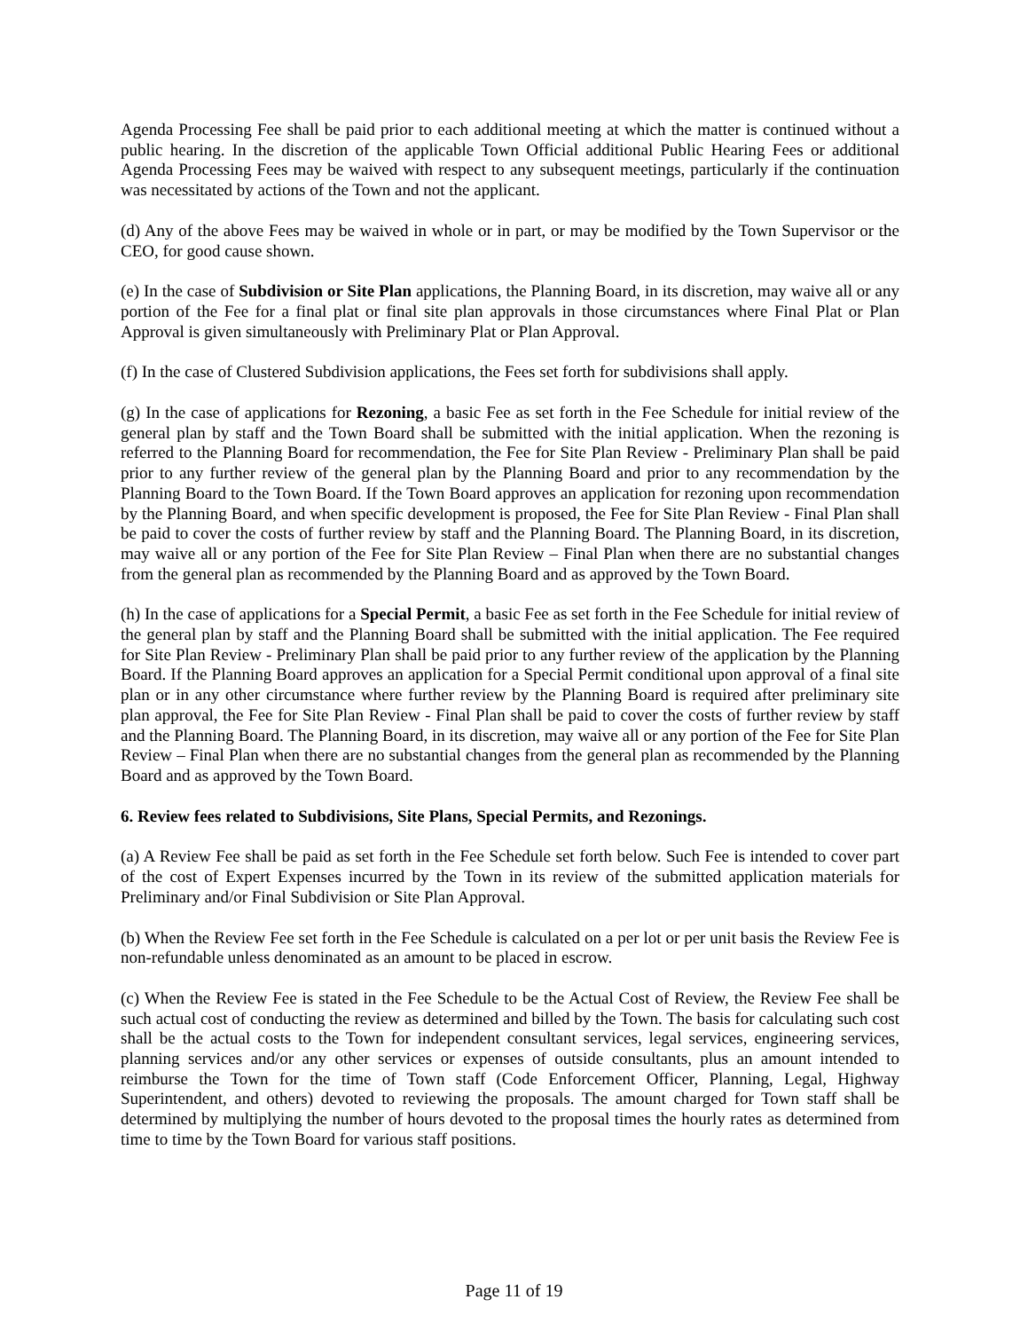Agenda Processing Fee shall be paid prior to each additional meeting at which the matter is continued without a public hearing. In the discretion of the applicable Town Official additional Public Hearing Fees or additional Agenda Processing Fees may be waived with respect to any subsequent meetings, particularly if the continuation was necessitated by actions of the Town and not the applicant.
(d) Any of the above Fees may be waived in whole or in part, or may be modified by the Town Supervisor or the CEO, for good cause shown.
(e) In the case of Subdivision or Site Plan applications, the Planning Board, in its discretion, may waive all or any portion of the Fee for a final plat or final site plan approvals in those circumstances where Final Plat or Plan Approval is given simultaneously with Preliminary Plat or Plan Approval.
(f) In the case of Clustered Subdivision applications, the Fees set forth for subdivisions shall apply.
(g) In the case of applications for Rezoning, a basic Fee as set forth in the Fee Schedule for initial review of the general plan by staff and the Town Board shall be submitted with the initial application. When the rezoning is referred to the Planning Board for recommendation, the Fee for Site Plan Review - Preliminary Plan shall be paid prior to any further review of the general plan by the Planning Board and prior to any recommendation by the Planning Board to the Town Board. If the Town Board approves an application for rezoning upon recommendation by the Planning Board, and when specific development is proposed, the Fee for Site Plan Review - Final Plan shall be paid to cover the costs of further review by staff and the Planning Board. The Planning Board, in its discretion, may waive all or any portion of the Fee for Site Plan Review – Final Plan when there are no substantial changes from the general plan as recommended by the Planning Board and as approved by the Town Board.
(h) In the case of applications for a Special Permit, a basic Fee as set forth in the Fee Schedule for initial review of the general plan by staff and the Planning Board shall be submitted with the initial application. The Fee required for Site Plan Review - Preliminary Plan shall be paid prior to any further review of the application by the Planning Board. If the Planning Board approves an application for a Special Permit conditional upon approval of a final site plan or in any other circumstance where further review by the Planning Board is required after preliminary site plan approval, the Fee for Site Plan Review - Final Plan shall be paid to cover the costs of further review by staff and the Planning Board. The Planning Board, in its discretion, may waive all or any portion of the Fee for Site Plan Review – Final Plan when there are no substantial changes from the general plan as recommended by the Planning Board and as approved by the Town Board.
6. Review fees related to Subdivisions, Site Plans, Special Permits, and Rezonings.
(a) A Review Fee shall be paid as set forth in the Fee Schedule set forth below. Such Fee is intended to cover part of the cost of Expert Expenses incurred by the Town in its review of the submitted application materials for Preliminary and/or Final Subdivision or Site Plan Approval.
(b) When the Review Fee set forth in the Fee Schedule is calculated on a per lot or per unit basis the Review Fee is non-refundable unless denominated as an amount to be placed in escrow.
(c) When the Review Fee is stated in the Fee Schedule to be the Actual Cost of Review, the Review Fee shall be such actual cost of conducting the review as determined and billed by the Town. The basis for calculating such cost shall be the actual costs to the Town for independent consultant services, legal services, engineering services, planning services and/or any other services or expenses of outside consultants, plus an amount intended to reimburse the Town for the time of Town staff (Code Enforcement Officer, Planning, Legal, Highway Superintendent, and others) devoted to reviewing the proposals. The amount charged for Town staff shall be determined by multiplying the number of hours devoted to the proposal times the hourly rates as determined from time to time by the Town Board for various staff positions.
Page 11 of 19